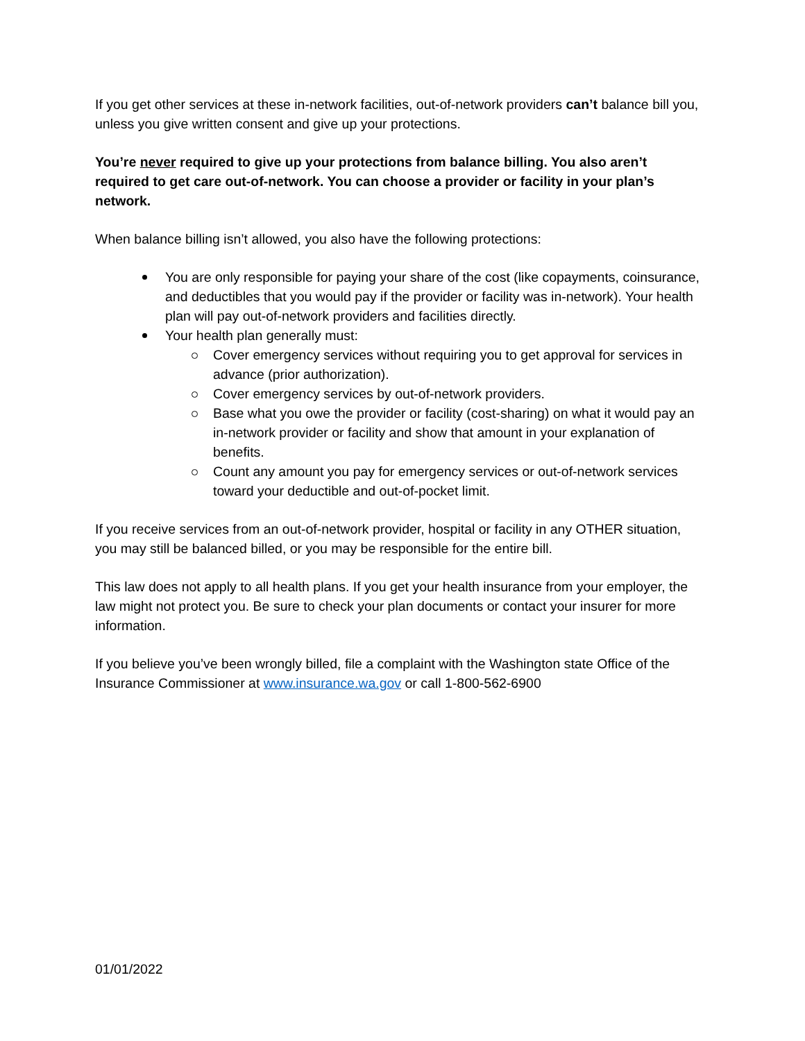If you get other services at these in-network facilities, out-of-network providers can’t balance bill you, unless you give written consent and give up your protections.
You’re never required to give up your protections from balance billing. You also aren’t required to get care out-of-network. You can choose a provider or facility in your plan’s network.
When balance billing isn’t allowed, you also have the following protections:
You are only responsible for paying your share of the cost (like copayments, coinsurance, and deductibles that you would pay if the provider or facility was in-network). Your health plan will pay out-of-network providers and facilities directly.
Your health plan generally must:
Cover emergency services without requiring you to get approval for services in advance (prior authorization).
Cover emergency services by out-of-network providers.
Base what you owe the provider or facility (cost-sharing) on what it would pay an in-network provider or facility and show that amount in your explanation of benefits.
Count any amount you pay for emergency services or out-of-network services toward your deductible and out-of-pocket limit.
If you receive services from an out-of-network provider, hospital or facility in any OTHER situation, you may still be balanced billed, or you may be responsible for the entire bill.
This law does not apply to all health plans. If you get your health insurance from your employer, the law might not protect you. Be sure to check your plan documents or contact your insurer for more information.
If you believe you’ve been wrongly billed, file a complaint with the Washington state Office of the Insurance Commissioner at www.insurance.wa.gov or call 1-800-562-6900
01/01/2022